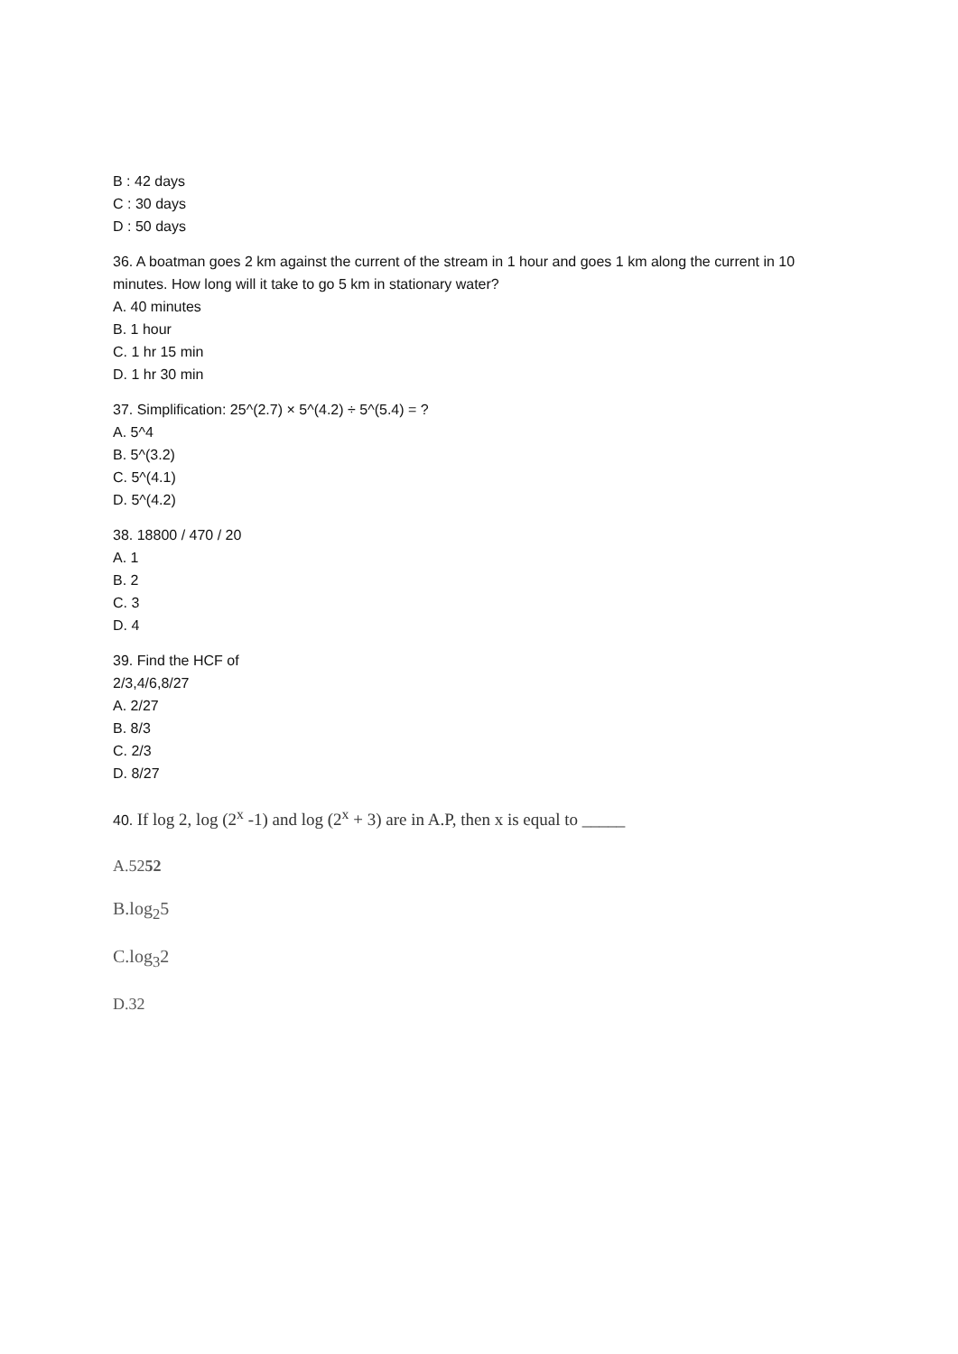B : 42 days
C : 30 days
D : 50 days
36. A boatman goes 2 km against the current of the stream in 1 hour and goes 1 km along the current in 10 minutes. How long will it take to go 5 km in stationary water?
A. 40 minutes
B. 1 hour
C. 1 hr 15 min
D. 1 hr 30 min
37. Simplification: 25^(2.7) × 5^(4.2) ÷ 5^(5.4) = ?
A. 5^4
B. 5^(3.2)
C. 5^(4.1)
D. 5^(4.2)
38. 18800 / 470 / 20
A. 1
B. 2
C. 3
D. 4
39. Find the HCF of
2/3,4/6,8/27
A. 2/27
B. 8/3
C. 2/3
D. 8/27
40. If log 2, log (2<sup>x</sup> -1) and log (2<sup>x</sup> + 3) are in A.P, then x is equal to _____
A.5252
B.log<sub>2</sub>5
C.log<sub>3</sub>2
D.32